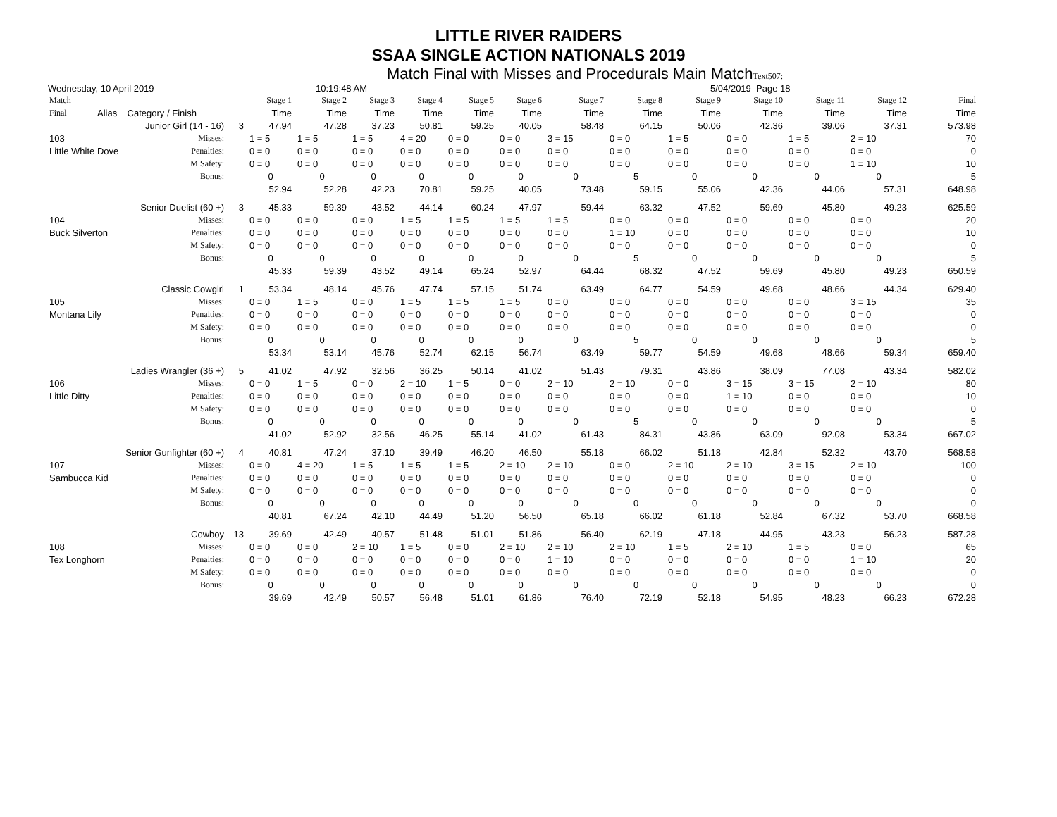LITTLE RIVER RAIDERS
SSAA SINGLE ACTION NATIONALS 2019
Match Final with Misses and Procedurals Main MatchText507:
Wednesday, 10 April 2019 10:19:48 AM 5/04/2019 Page 18
| Match | | | Stage 1 | Stage 2 | Stage 3 | Stage 4 | Stage 5 | Stage 6 | Stage 7 | Stage 8 | Stage 9 | Stage 10 | Stage 11 | Stage 12 | Final |
| --- | --- | --- | --- | --- | --- | --- | --- | --- | --- | --- | --- | --- | --- | --- | --- |
| Final | Alias Category / Finish | | Time | Time | Time | Time | Time | Time | Time | Time | Time | Time | Time | Time | Time |
| | Junior Girl (14 - 16) | 3 | 47.94 | 47.28 | 37.23 | 50.81 | 59.25 | 40.05 | 58.48 | 64.15 | 50.06 | 42.36 | 39.06 | 37.31 | 573.98 |
| 103 | Misses: | | 1 = 5 | 1 = 5 | 1 = 5 | 4 = 20 | 0 = 0 | 0 = 0 | 3 = 15 | 0 = 0 | 1 = 5 | 0 = 0 | 1 = 5 | 2 = 10 | 70 |
| Little White Dove Penalties: | | | 0 = 0 | 0 = 0 | 0 = 0 | 0 = 0 | 0 = 0 | 0 = 0 | 0 = 0 | 0 = 0 | 0 = 0 | 0 = 0 | 0 = 0 | 0 = 0 | 0 |
| | M Safety: | | 0 = 0 | 0 = 0 | 0 = 0 | 0 = 0 | 0 = 0 | 0 = 0 | 0 = 0 | 0 = 0 | 0 = 0 | 0 = 0 | 0 = 0 | 1 = 10 | 10 |
| | Bonus: | | 0 | 0 | 0 | 0 | 0 | 0 | 0 | 5 | 0 | 0 | 0 | 0 | 5 |
| | | | 52.94 | 52.28 | 42.23 | 70.81 | 59.25 | 40.05 | 73.48 | 59.15 | 55.06 | 42.36 | 44.06 | 57.31 | 648.98 |
| | Senior Duelist (60 +) | 3 | 45.33 | 59.39 | 43.52 | 44.14 | 60.24 | 47.97 | 59.44 | 63.32 | 47.52 | 59.69 | 45.80 | 49.23 | 625.59 |
| 104 | Misses: | | 0 = 0 | 0 = 0 | 0 = 0 | 1 = 5 | 1 = 5 | 1 = 5 | 1 = 5 | 0 = 0 | 0 = 0 | 0 = 0 | 0 = 0 | 0 = 0 | 20 |
| Buck Silverton Penalties: | | | 0 = 0 | 0 = 0 | 0 = 0 | 0 = 0 | 0 = 0 | 0 = 0 | 0 = 0 | 1 = 10 | 0 = 0 | 0 = 0 | 0 = 0 | 0 = 0 | 10 |
| | M Safety: | | 0 = 0 | 0 = 0 | 0 = 0 | 0 = 0 | 0 = 0 | 0 = 0 | 0 = 0 | 0 = 0 | 0 = 0 | 0 = 0 | 0 = 0 | 0 = 0 | 0 |
| | Bonus: | | 0 | 0 | 0 | 0 | 0 | 0 | 0 | 5 | 0 | 0 | 0 | 0 | 5 |
| | | | 45.33 | 59.39 | 43.52 | 49.14 | 65.24 | 52.97 | 64.44 | 68.32 | 47.52 | 59.69 | 45.80 | 49.23 | 650.59 |
| | Classic Cowgirl | 1 | 53.34 | 48.14 | 45.76 | 47.74 | 57.15 | 51.74 | 63.49 | 64.77 | 54.59 | 49.68 | 48.66 | 44.34 | 629.40 |
| 105 | Misses: | | 0 = 0 | 1 = 5 | 0 = 0 | 1 = 5 | 1 = 5 | 1 = 5 | 0 = 0 | 0 = 0 | 0 = 0 | 0 = 0 | 0 = 0 | 3 = 15 | 35 |
| Montana Lily Penalties: | | | 0 = 0 | 0 = 0 | 0 = 0 | 0 = 0 | 0 = 0 | 0 = 0 | 0 = 0 | 0 = 0 | 0 = 0 | 0 = 0 | 0 = 0 | 0 = 0 | 0 |
| | M Safety: | | 0 = 0 | 0 = 0 | 0 = 0 | 0 = 0 | 0 = 0 | 0 = 0 | 0 = 0 | 0 = 0 | 0 = 0 | 0 = 0 | 0 = 0 | 0 = 0 | 0 |
| | Bonus: | | 0 | 0 | 0 | 0 | 0 | 0 | 0 | 5 | 0 | 0 | 0 | 0 | 5 |
| | | | 53.34 | 53.14 | 45.76 | 52.74 | 62.15 | 56.74 | 63.49 | 59.77 | 54.59 | 49.68 | 48.66 | 59.34 | 659.40 |
| | Ladies Wrangler (36 +) | 5 | 41.02 | 47.92 | 32.56 | 36.25 | 50.14 | 41.02 | 51.43 | 79.31 | 43.86 | 38.09 | 77.08 | 43.34 | 582.02 |
| 106 | Misses: | | 0 = 0 | 1 = 5 | 0 = 0 | 2 = 10 | 1 = 5 | 0 = 0 | 2 = 10 | 2 = 10 | 0 = 0 | 3 = 15 | 3 = 15 | 2 = 10 | 80 |
| Little Ditty Penalties: | | | 0 = 0 | 0 = 0 | 0 = 0 | 0 = 0 | 0 = 0 | 0 = 0 | 0 = 0 | 0 = 0 | 0 = 0 | 1 = 10 | 0 = 0 | 0 = 0 | 10 |
| | M Safety: | | 0 = 0 | 0 = 0 | 0 = 0 | 0 = 0 | 0 = 0 | 0 = 0 | 0 = 0 | 0 = 0 | 0 = 0 | 0 = 0 | 0 = 0 | 0 = 0 | 0 |
| | Bonus: | | 0 | 0 | 0 | 0 | 0 | 0 | 0 | 5 | 0 | 0 | 0 | 0 | 5 |
| | | | 41.02 | 52.92 | 32.56 | 46.25 | 55.14 | 41.02 | 61.43 | 84.31 | 43.86 | 63.09 | 92.08 | 53.34 | 667.02 |
| | Senior Gunfighter (60 +) | 4 | 40.81 | 47.24 | 37.10 | 39.49 | 46.20 | 46.50 | 55.18 | 66.02 | 51.18 | 42.84 | 52.32 | 43.70 | 568.58 |
| 107 | Misses: | | 0 = 0 | 4 = 20 | 1 = 5 | 1 = 5 | 1 = 5 | 2 = 10 | 2 = 10 | 0 = 0 | 2 = 10 | 2 = 10 | 3 = 15 | 2 = 10 | 100 |
| Sambucca Kid Penalties: | | | 0 = 0 | 0 = 0 | 0 = 0 | 0 = 0 | 0 = 0 | 0 = 0 | 0 = 0 | 0 = 0 | 0 = 0 | 0 = 0 | 0 = 0 | 0 = 0 | 0 |
| | M Safety: | | 0 = 0 | 0 = 0 | 0 = 0 | 0 = 0 | 0 = 0 | 0 = 0 | 0 = 0 | 0 = 0 | 0 = 0 | 0 = 0 | 0 = 0 | 0 = 0 | 0 |
| | Bonus: | | 0 | 0 | 0 | 0 | 0 | 0 | 0 | 0 | 0 | 0 | 0 | 0 | 0 |
| | | | 40.81 | 67.24 | 42.10 | 44.49 | 51.20 | 56.50 | 65.18 | 66.02 | 61.18 | 52.84 | 67.32 | 53.70 | 668.58 |
| | Cowboy | 13 | 39.69 | 42.49 | 40.57 | 51.48 | 51.01 | 51.86 | 56.40 | 62.19 | 47.18 | 44.95 | 43.23 | 56.23 | 587.28 |
| 108 | Misses: | | 0 = 0 | 0 = 0 | 2 = 10 | 1 = 5 | 0 = 0 | 2 = 10 | 2 = 10 | 2 = 10 | 1 = 5 | 2 = 10 | 1 = 5 | 0 = 0 | 65 |
| Tex Longhorn Penalties: | | | 0 = 0 | 0 = 0 | 0 = 0 | 0 = 0 | 0 = 0 | 0 = 0 | 1 = 10 | 0 = 0 | 0 = 0 | 0 = 0 | 0 = 0 | 1 = 10 | 20 |
| | M Safety: | | 0 = 0 | 0 = 0 | 0 = 0 | 0 = 0 | 0 = 0 | 0 = 0 | 0 = 0 | 0 = 0 | 0 = 0 | 0 = 0 | 0 = 0 | 0 = 0 | 0 |
| | Bonus: | | 0 | 0 | 0 | 0 | 0 | 0 | 0 | 0 | 0 | 0 | 0 | 0 | 0 |
| | | | 39.69 | 42.49 | 50.57 | 56.48 | 51.01 | 61.86 | 76.40 | 72.19 | 52.18 | 54.95 | 48.23 | 66.23 | 672.28 |